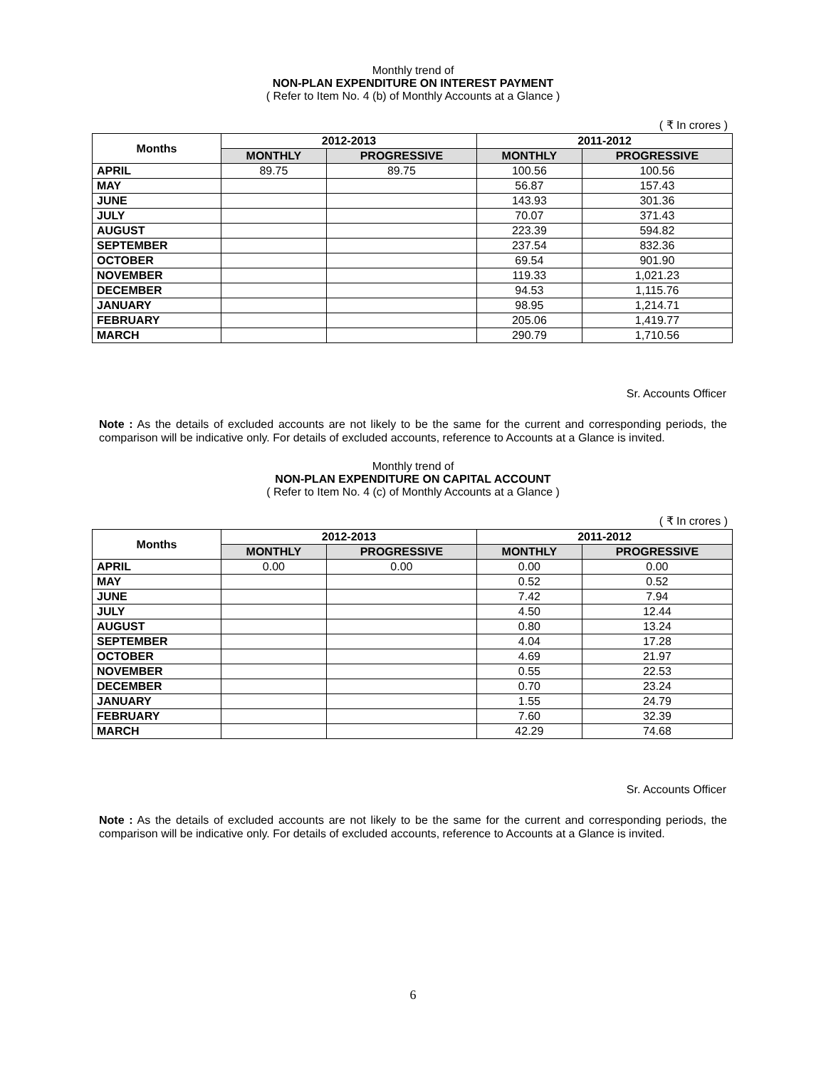Monthly trend of
NON-PLAN EXPENDITURE ON INTEREST PAYMENT
( Refer to Item No. 4 (b) of Monthly Accounts at a Glance )
( ₹ In crores )
| Months | 2012-2013 | | 2011-2012 | |
| --- | --- | --- | --- | --- |
| | MONTHLY | PROGRESSIVE | MONTHLY | PROGRESSIVE |
| APRIL | 89.75 | 89.75 | 100.56 | 100.56 |
| MAY | | | 56.87 | 157.43 |
| JUNE | | | 143.93 | 301.36 |
| JULY | | | 70.07 | 371.43 |
| AUGUST | | | 223.39 | 594.82 |
| SEPTEMBER | | | 237.54 | 832.36 |
| OCTOBER | | | 69.54 | 901.90 |
| NOVEMBER | | | 119.33 | 1,021.23 |
| DECEMBER | | | 94.53 | 1,115.76 |
| JANUARY | | | 98.95 | 1,214.71 |
| FEBRUARY | | | 205.06 | 1,419.77 |
| MARCH | | | 290.79 | 1,710.56 |
Sr. Accounts Officer
Note : As the details of excluded accounts are not likely to be the same for the current and corresponding periods, the comparison will be indicative only. For details of excluded accounts, reference to Accounts at a Glance is invited.
Monthly trend of
NON-PLAN EXPENDITURE ON CAPITAL ACCOUNT
( Refer to Item No. 4 (c) of Monthly Accounts at a Glance )
( ₹ In crores )
| Months | 2012-2013 | | 2011-2012 | |
| --- | --- | --- | --- | --- |
| | MONTHLY | PROGRESSIVE | MONTHLY | PROGRESSIVE |
| APRIL | 0.00 | 0.00 | 0.00 | 0.00 |
| MAY | | | 0.52 | 0.52 |
| JUNE | | | 7.42 | 7.94 |
| JULY | | | 4.50 | 12.44 |
| AUGUST | | | 0.80 | 13.24 |
| SEPTEMBER | | | 4.04 | 17.28 |
| OCTOBER | | | 4.69 | 21.97 |
| NOVEMBER | | | 0.55 | 22.53 |
| DECEMBER | | | 0.70 | 23.24 |
| JANUARY | | | 1.55 | 24.79 |
| FEBRUARY | | | 7.60 | 32.39 |
| MARCH | | | 42.29 | 74.68 |
Sr. Accounts Officer
Note : As the details of excluded accounts are not likely to be the same for the current and corresponding periods, the comparison will be indicative only. For details of excluded accounts, reference to Accounts at a Glance is invited.
6